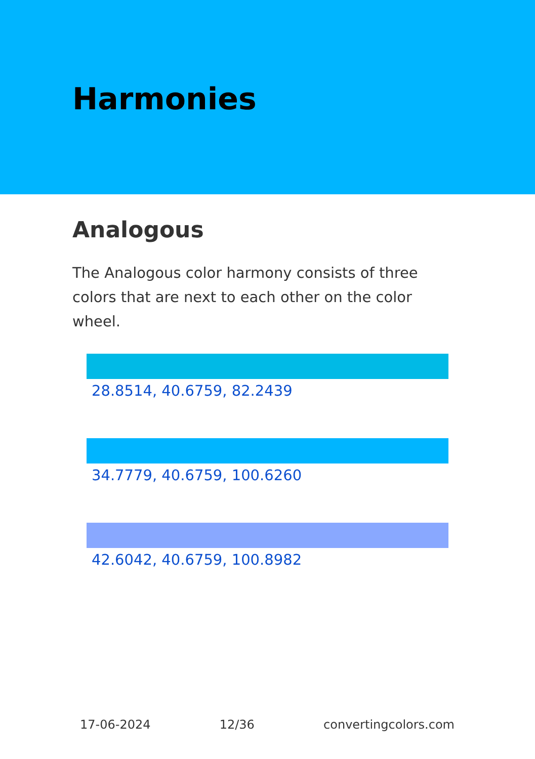Harmonies
Analogous
The Analogous color harmony consists of three colors that are next to each other on the color wheel.
28.8514, 40.6759, 82.2439
34.7779, 40.6759, 100.6260
42.6042, 40.6759, 100.8982
17-06-2024 12/36 convertingcolors.com